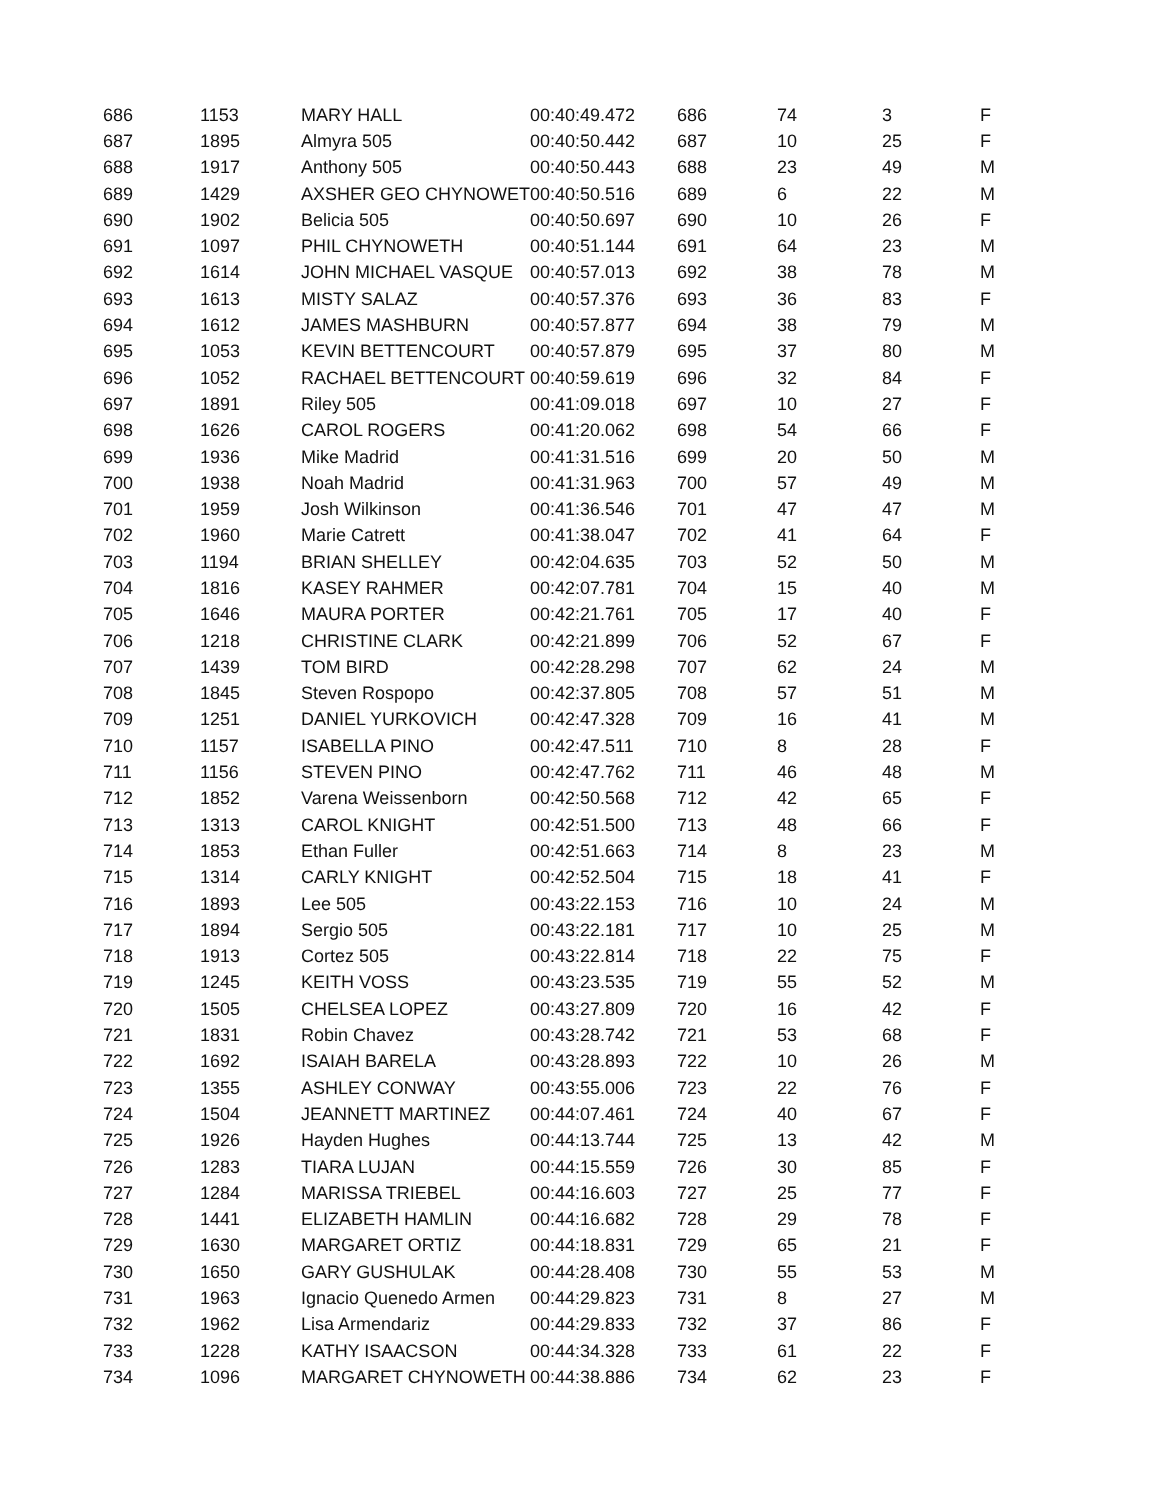| 686 | 1153 | MARY HALL | 00:40:49.472 | 686 | 74 | 3 | F |
| 687 | 1895 | Almyra 505 | 00:40:50.442 | 687 | 10 | 25 | F |
| 688 | 1917 | Anthony 505 | 00:40:50.443 | 688 | 23 | 49 | M |
| 689 | 1429 | AXSHER GEO CHYNOWET | 00:40:50.516 | 689 | 6 | 22 | M |
| 690 | 1902 | Belicia 505 | 00:40:50.697 | 690 | 10 | 26 | F |
| 691 | 1097 | PHIL CHYNOWETH | 00:40:51.144 | 691 | 64 | 23 | M |
| 692 | 1614 | JOHN MICHAEL VASQUE | 00:40:57.013 | 692 | 38 | 78 | M |
| 693 | 1613 | MISTY SALAZ | 00:40:57.376 | 693 | 36 | 83 | F |
| 694 | 1612 | JAMES MASHBURN | 00:40:57.877 | 694 | 38 | 79 | M |
| 695 | 1053 | KEVIN BETTENCOURT | 00:40:57.879 | 695 | 37 | 80 | M |
| 696 | 1052 | RACHAEL BETTENCOURT | 00:40:59.619 | 696 | 32 | 84 | F |
| 697 | 1891 | Riley 505 | 00:41:09.018 | 697 | 10 | 27 | F |
| 698 | 1626 | CAROL ROGERS | 00:41:20.062 | 698 | 54 | 66 | F |
| 699 | 1936 | Mike Madrid | 00:41:31.516 | 699 | 20 | 50 | M |
| 700 | 1938 | Noah Madrid | 00:41:31.963 | 700 | 57 | 49 | M |
| 701 | 1959 | Josh Wilkinson | 00:41:36.546 | 701 | 47 | 47 | M |
| 702 | 1960 | Marie Catrett | 00:41:38.047 | 702 | 41 | 64 | F |
| 703 | 1194 | BRIAN SHELLEY | 00:42:04.635 | 703 | 52 | 50 | M |
| 704 | 1816 | KASEY RAHMER | 00:42:07.781 | 704 | 15 | 40 | M |
| 705 | 1646 | MAURA PORTER | 00:42:21.761 | 705 | 17 | 40 | F |
| 706 | 1218 | CHRISTINE CLARK | 00:42:21.899 | 706 | 52 | 67 | F |
| 707 | 1439 | TOM BIRD | 00:42:28.298 | 707 | 62 | 24 | M |
| 708 | 1845 | Steven Rospopo | 00:42:37.805 | 708 | 57 | 51 | M |
| 709 | 1251 | DANIEL YURKOVICH | 00:42:47.328 | 709 | 16 | 41 | M |
| 710 | 1157 | ISABELLA PINO | 00:42:47.511 | 710 | 8 | 28 | F |
| 711 | 1156 | STEVEN PINO | 00:42:47.762 | 711 | 46 | 48 | M |
| 712 | 1852 | Varena Weissenborn | 00:42:50.568 | 712 | 42 | 65 | F |
| 713 | 1313 | CAROL KNIGHT | 00:42:51.500 | 713 | 48 | 66 | F |
| 714 | 1853 | Ethan Fuller | 00:42:51.663 | 714 | 8 | 23 | M |
| 715 | 1314 | CARLY KNIGHT | 00:42:52.504 | 715 | 18 | 41 | F |
| 716 | 1893 | Lee 505 | 00:43:22.153 | 716 | 10 | 24 | M |
| 717 | 1894 | Sergio 505 | 00:43:22.181 | 717 | 10 | 25 | M |
| 718 | 1913 | Cortez 505 | 00:43:22.814 | 718 | 22 | 75 | F |
| 719 | 1245 | KEITH VOSS | 00:43:23.535 | 719 | 55 | 52 | M |
| 720 | 1505 | CHELSEA LOPEZ | 00:43:27.809 | 720 | 16 | 42 | F |
| 721 | 1831 | Robin Chavez | 00:43:28.742 | 721 | 53 | 68 | F |
| 722 | 1692 | ISAIAH BARELA | 00:43:28.893 | 722 | 10 | 26 | M |
| 723 | 1355 | ASHLEY CONWAY | 00:43:55.006 | 723 | 22 | 76 | F |
| 724 | 1504 | JEANNETT MARTINEZ | 00:44:07.461 | 724 | 40 | 67 | F |
| 725 | 1926 | Hayden Hughes | 00:44:13.744 | 725 | 13 | 42 | M |
| 726 | 1283 | TIARA LUJAN | 00:44:15.559 | 726 | 30 | 85 | F |
| 727 | 1284 | MARISSA TRIEBEL | 00:44:16.603 | 727 | 25 | 77 | F |
| 728 | 1441 | ELIZABETH HAMLIN | 00:44:16.682 | 728 | 29 | 78 | F |
| 729 | 1630 | MARGARET ORTIZ | 00:44:18.831 | 729 | 65 | 21 | F |
| 730 | 1650 | GARY GUSHULAK | 00:44:28.408 | 730 | 55 | 53 | M |
| 731 | 1963 | Ignacio Quenedo Armen | 00:44:29.823 | 731 | 8 | 27 | M |
| 732 | 1962 | Lisa Armendariz | 00:44:29.833 | 732 | 37 | 86 | F |
| 733 | 1228 | KATHY ISAACSON | 00:44:34.328 | 733 | 61 | 22 | F |
| 734 | 1096 | MARGARET CHYNOWETH | 00:44:38.886 | 734 | 62 | 23 | F |